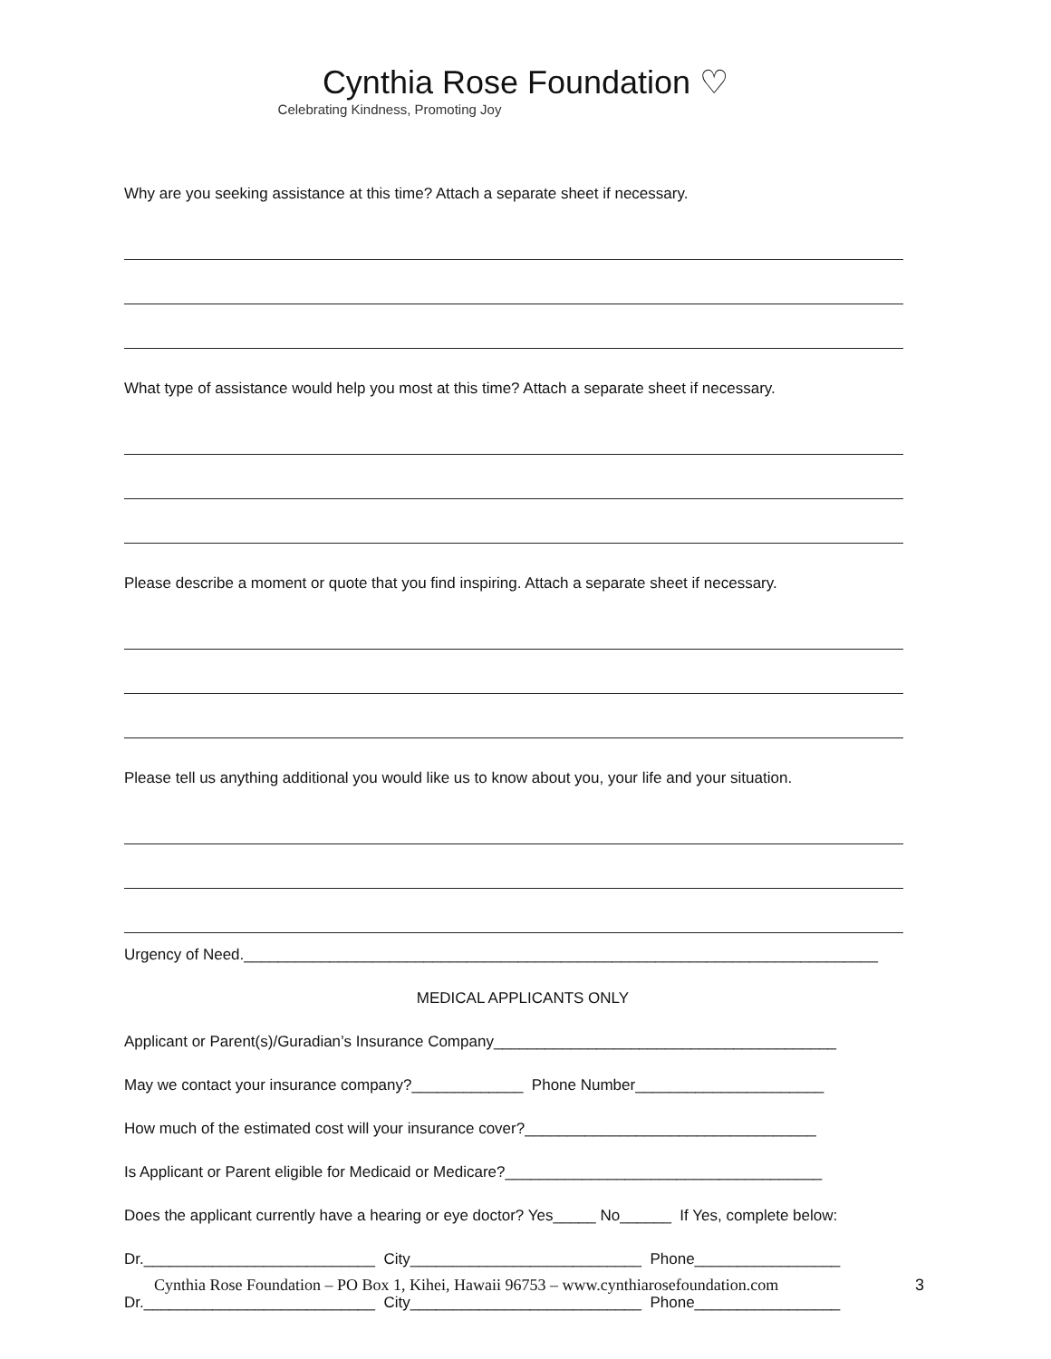Cynthia Rose Foundation ♡
Celebrating Kindness, Promoting Joy
Why are you seeking assistance at this time? Attach a separate sheet if necessary.
What type of assistance would help you most at this time? Attach a separate sheet if necessary.
Please describe a moment or quote that you find inspiring. Attach a separate sheet if necessary.
Please tell us anything additional you would like us to know about you, your life and your situation.
Urgency of Need.__________________________________________________________________________
MEDICAL APPLICANTS ONLY
Applicant or Parent(s)/Guradian’s Insurance Company________________________________________
May we contact your insurance company?_____________ Phone Number______________________
How much of the estimated cost will your insurance cover?__________________________________
Is Applicant or Parent eligible for Medicaid or Medicare?_____________________________________
Does the applicant currently have a hearing or eye doctor? Yes_____ No______ If Yes, complete below:
Dr.___________________________ City___________________________ Phone_________________
Dr.___________________________ City___________________________ Phone_________________
Cynthia Rose Foundation – PO Box 1, Kihei, Hawaii 96753 – www.cynthiarosefoundation.com 3